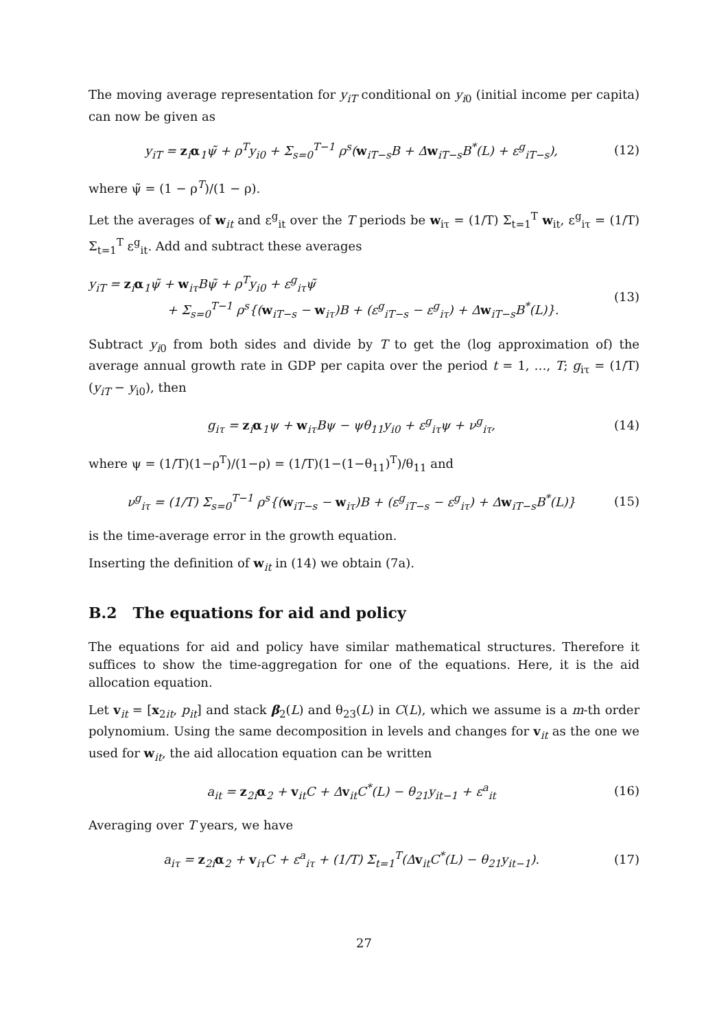The moving average representation for y<sub>iT</sub> conditional on y<sub>i0</sub> (initial income per capita) can now be given as
y<sub>iT</sub> = z<sub>i</sub>α<sub>1</sub>ψ̃ + ρ<sup>T</sup>y<sub>i0</sub> + Σ<sub>s=0</sub><sup>T−1</sup> ρ<sup>s</sup>(w<sub>iT−s</sub>B + Δw<sub>iT−s</sub>B<sup>*</sup>(L) + ε<sup>g</sup><sub>iT−s</sub>), (12)
where ψ̃ = (1 − ρ<sup>T</sup>)/(1 − ρ).
Let the averages of w<sub>it</sub> and ε<sup>g</sup><sub>it</sub> over the T periods be w<sub>iτ</sub> = (1/T) Σ<sub>t=1</sub><sup>T</sup> w<sub>it</sub>, ε<sup>g</sup><sub>iτ</sub> = (1/T) Σ<sub>t=1</sub><sup>T</sup> ε<sup>g</sup><sub>it</sub>. Add and subtract these averages
y<sub>iT</sub> = z<sub>i</sub>α<sub>1</sub>ψ̃ + w<sub>iτ</sub>Bψ̃ + ρ<sup>T</sup>y<sub>i0</sub> + ε<sup>g</sup><sub>iτ</sub>ψ̃
+ Σ<sub>s=0</sub><sup>T−1</sup> ρ<sup>s</sup>{(w<sub>iT−s</sub> − w<sub>iτ</sub>)B + (ε<sup>g</sup><sub>iT−s</sub> − ε<sup>g</sup><sub>iτ</sub>) + Δw<sub>iT−s</sub>B<sup>*</sup>(L)}. (13)
Subtract y<sub>i0</sub> from both sides and divide by T to get the (log approximation of) the average annual growth rate in GDP per capita over the period t = 1, …, T; g<sub>iτ</sub> = (1/T)(y<sub>iT</sub> − y<sub>i0</sub>), then
g<sub>iτ</sub> = z<sub>i</sub>α<sub>1</sub>ψ + w<sub>iτ</sub>Bψ − ψθ<sub>11</sub>y<sub>i0</sub> + ε<sup>g</sup><sub>iτ</sub>ψ + ν<sup>g</sup><sub>iτ</sub>, (14)
where ψ = (1/T)(1−ρ<sup>T</sup>)/(1−ρ) = (1/T)(1−(1−θ<sub>11</sub>)<sup>T</sup>)/θ<sub>11</sub> and
ν<sup>g</sup><sub>iτ</sub> = (1/T) Σ<sub>s=0</sub><sup>T−1</sup> ρ<sup>s</sup>{(w<sub>iT−s</sub> − w<sub>iτ</sub>)B + (ε<sup>g</sup><sub>iT−s</sub> − ε<sup>g</sup><sub>iτ</sub>) + Δw<sub>iT−s</sub>B<sup>*</sup>(L)} (15)
is the time-average error in the growth equation.
Inserting the definition of w<sub>it</sub> in (14) we obtain (7a).
B.2 The equations for aid and policy
The equations for aid and policy have similar mathematical structures. Therefore it suffices to show the time-aggregation for one of the equations. Here, it is the aid allocation equation.
Let v<sub>it</sub> = [x<sub>2it</sub>, p<sub>it</sub>] and stack β<sub>2</sub>(L) and θ<sub>23</sub>(L) in C(L), which we assume is a m-th order polynomium. Using the same decomposition in levels and changes for v<sub>it</sub> as the one we used for w<sub>it</sub>, the aid allocation equation can be written
a<sub>it</sub> = z<sub>2i</sub>α<sub>2</sub> + v<sub>it</sub>C + Δv<sub>it</sub>C<sup>*</sup>(L) − θ<sub>21</sub>y<sub>it−1</sub> + ε<sup>a</sup><sub>it</sub> (16)
Averaging over T years, we have
a<sub>iτ</sub> = z<sub>2i</sub>α<sub>2</sub> + v<sub>iτ</sub>C + ε<sup>a</sup><sub>iτ</sub> + (1/T) Σ<sub>t=1</sub><sup>T</sup>(Δv<sub>it</sub>C<sup>*</sup>(L) − θ<sub>21</sub>y<sub>it−1</sub>). (17)
27